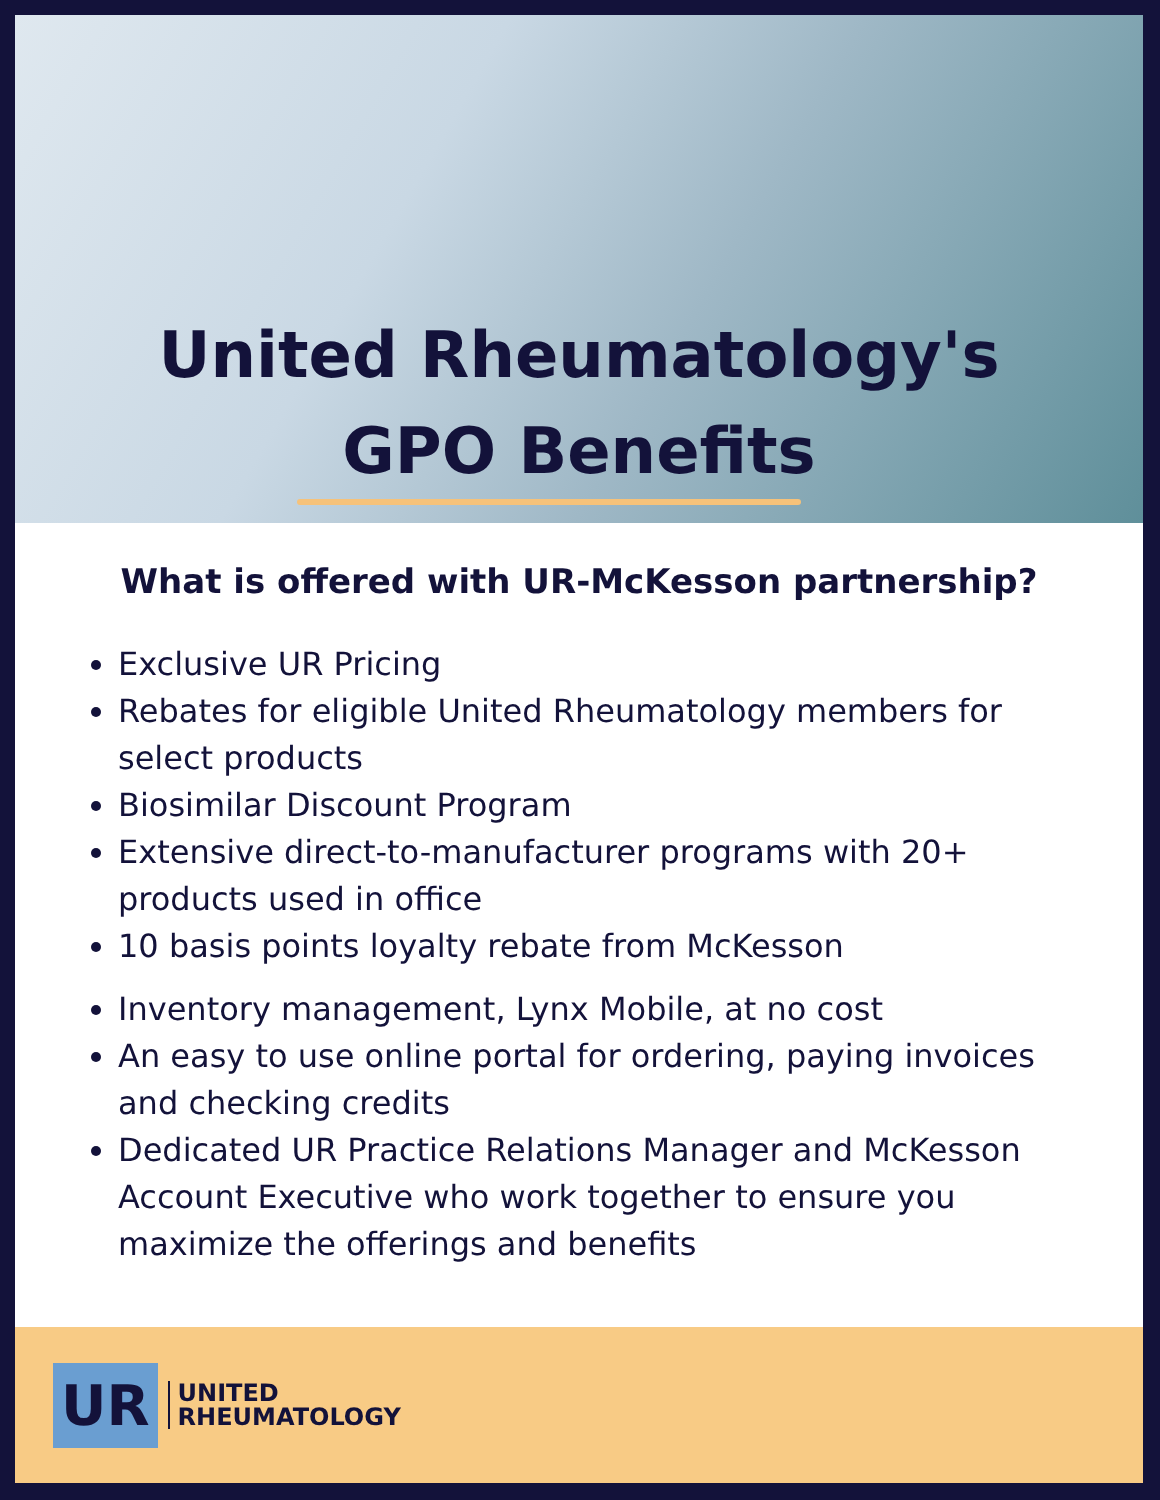United Rheumatology's
GPO Benefits
What is offered with UR-McKesson partnership?
Exclusive UR Pricing
Rebates for eligible United Rheumatology members for select products
Biosimilar Discount Program
Extensive direct-to-manufacturer programs with 20+ products used in office
10 basis points loyalty rebate from McKesson
Inventory management, Lynx Mobile, at no cost
An easy to use online portal for ordering, paying invoices and checking credits
Dedicated UR Practice Relations Manager and McKesson Account Executive who work together to ensure you maximize the offerings and benefits
UR
UNITED
RHEUMATOLOGY